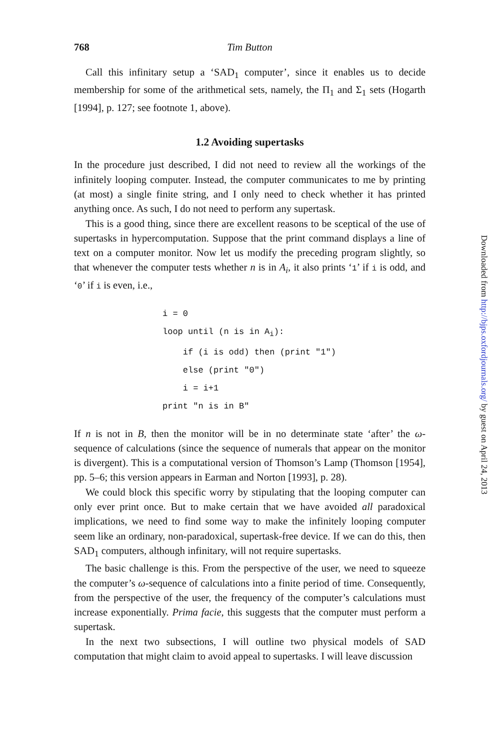768 Tim Button
Call this infinitary setup a ‘SAD<sub>1</sub> computer’, since it enables us to decide membership for some of the arithmetical sets, namely, the Π<sub>1</sub> and Σ<sub>1</sub> sets (Hogarth [1994], p. 127; see footnote 1, above).
1.2 Avoiding supertasks
In the procedure just described, I did not need to review all the workings of the infinitely looping computer. Instead, the computer communicates to me by printing (at most) a single finite string, and I only need to check whether it has printed anything once. As such, I do not need to perform any supertask.
This is a good thing, since there are excellent reasons to be sceptical of the use of supertasks in hypercomputation. Suppose that the print command displays a line of text on a computer monitor. Now let us modify the preceding program slightly, so that whenever the computer tests whether n is in A<sub>i</sub>, it also prints ‘1’ if i is odd, and ‘0’ if i is even, i.e.,
i = 0
loop until (n is in Ai):
    if (i is odd) then (print "1")
    else (print "0")
    i = i+1
print "n is in B"
If n is not in B, then the monitor will be in no determinate state ‘after’ the ω-sequence of calculations (since the sequence of numerals that appear on the monitor is divergent). This is a computational version of Thomson’s Lamp (Thomson [1954], pp. 5–6; this version appears in Earman and Norton [1993], p. 28).
We could block this specific worry by stipulating that the looping computer can only ever print once. But to make certain that we have avoided all paradoxical implications, we need to find some way to make the infinitely looping computer seem like an ordinary, non-paradoxical, supertask-free device. If we can do this, then SAD<sub>1</sub> computers, although infinitary, will not require supertasks.
The basic challenge is this. From the perspective of the user, we need to squeeze the computer’s ω-sequence of calculations into a finite period of time. Consequently, from the perspective of the user, the frequency of the computer’s calculations must increase exponentially. Prima facie, this suggests that the computer must perform a supertask.
In the next two subsections, I will outline two physical models of SAD computation that might claim to avoid appeal to supertasks. I will leave discussion
Downloaded from http://bjps.oxfordjournals.org/ by guest on April 24, 2013